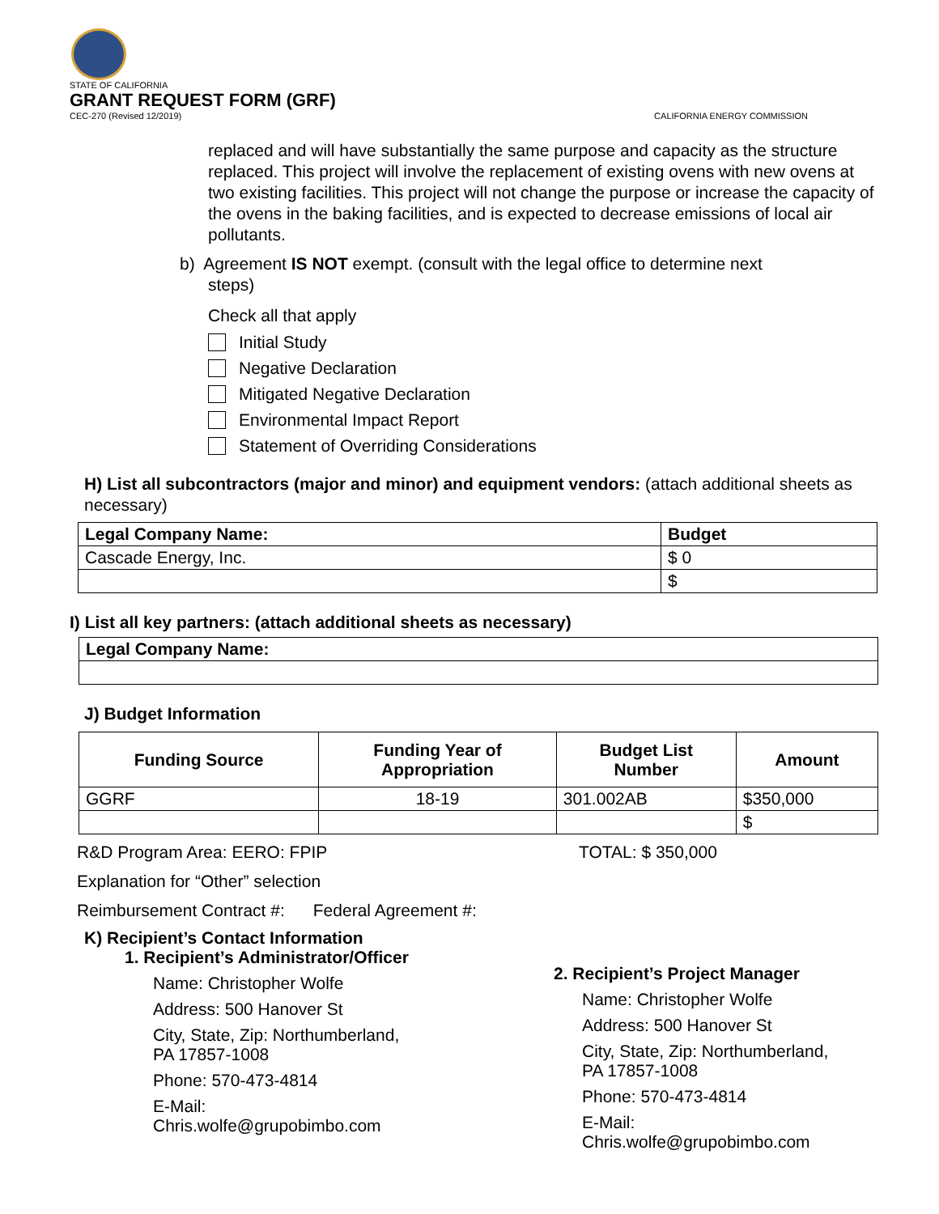STATE OF CALIFORNIA
GRANT REQUEST FORM (GRF)
CEC-270 (Revised 12/2019) CALIFORNIA ENERGY COMMISSION
replaced and will have substantially the same purpose and capacity as the structure replaced. This project will involve the replacement of existing ovens with new ovens at two existing facilities. This project will not change the purpose or increase the capacity of the ovens in the baking facilities, and is expected to decrease emissions of local air pollutants.
b) Agreement IS NOT exempt. (consult with the legal office to determine next
steps)
Check all that apply
Initial Study
Negative Declaration
Mitigated Negative Declaration
Environmental Impact Report
Statement of Overriding Considerations
H) List all subcontractors (major and minor) and equipment vendors: (attach additional sheets as necessary)
| Legal Company Name: | Budget |
| --- | --- |
| Cascade Energy, Inc. | $ 0 |
| | $ |
I) List all key partners: (attach additional sheets as necessary)
| Legal Company Name: |
| --- |
J) Budget Information
| Funding Source | Funding Year of Appropriation | Budget List Number | Amount |
| --- | --- | --- | --- |
| GGRF | 18-19 | 301.002AB | $350,000 |
| | | | $ |
R&D Program Area: EERO: FPIP TOTAL: $ 350,000
Explanation for “Other” selection
Reimbursement Contract #: Federal Agreement #:
K) Recipient’s Contact Information
1. Recipient’s Administrator/Officer
Name: Christopher Wolfe
Address: 500 Hanover St
City, State, Zip: Northumberland,
PA 17857-1008
Phone: 570-473-4814
E-Mail:
Chris.wolfe@grupobimbo.com
2. Recipient’s Project Manager
Name: Christopher Wolfe
Address: 500 Hanover St
City, State, Zip: Northumberland,
PA 17857-1008
Phone: 570-473-4814
E-Mail:
Chris.wolfe@grupobimbo.com